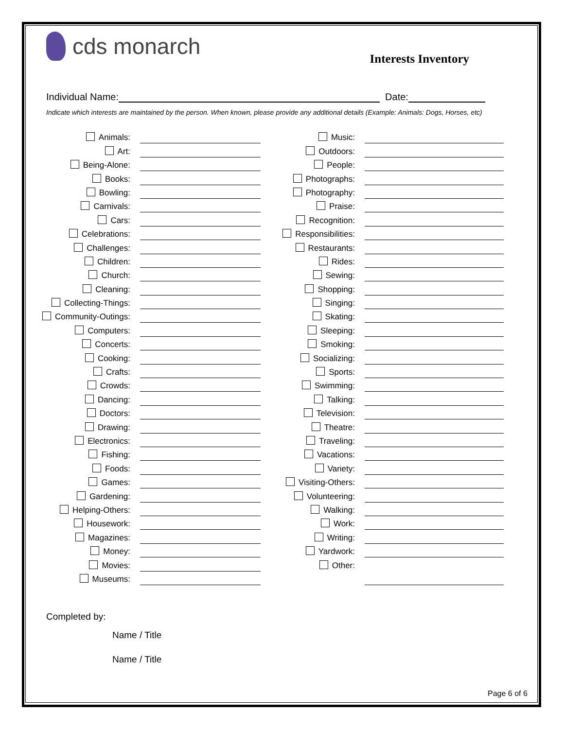cds monarch
Interests Inventory
Individual Name: Date:
Indicate which interests are maintained by the person. When known, please provide any additional details (Example: Animals: Dogs, Horses, etc)
Animals:
Art:
Being-Alone:
Books:
Bowling:
Carnivals:
Cars:
Celebrations:
Challenges:
Children:
Church:
Cleaning:
Collecting-Things:
Community-Outings:
Computers:
Concerts:
Cooking:
Crafts:
Crowds:
Dancing:
Doctors:
Drawing:
Electronics:
Fishing:
Foods:
Games:
Gardening:
Helping-Others:
Housework:
Magazines:
Money:
Movies:
Museums:
Music:
Outdoors:
People:
Photographs:
Photography:
Praise:
Recognition:
Responsibilities:
Restaurants:
Rides:
Sewing:
Shopping:
Singing:
Skating:
Sleeping:
Smoking:
Socializing:
Sports:
Swimming:
Talking:
Television:
Theatre:
Traveling:
Vacations:
Variety:
Visiting-Others:
Volunteering:
Walking:
Work:
Writing:
Yardwork:
Other:
Completed by:
Name / Title
Name / Title
Page 6 of 6